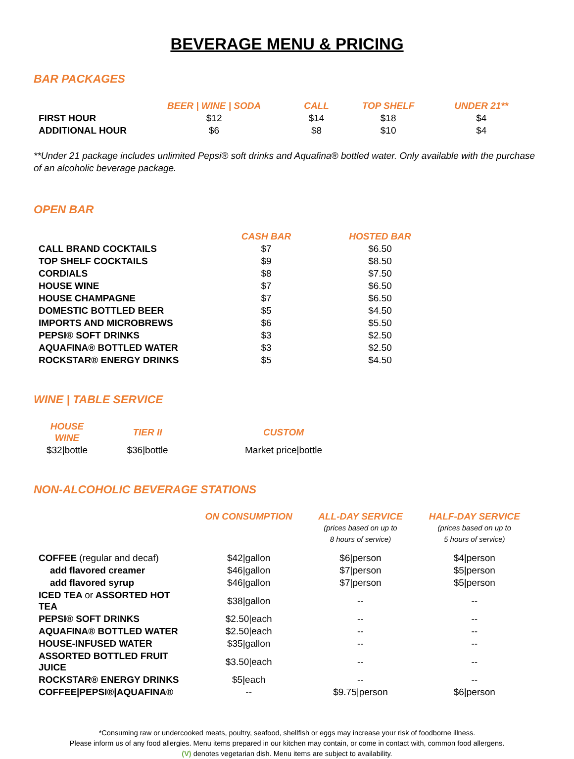BEVERAGE MENU & PRICING
BAR PACKAGES
| | BEER / WINE / SODA | CALL | TOP SHELF | UNDER 21** |
| --- | --- | --- | --- | --- |
| FIRST HOUR | $12 | $14 | $18 | $4 |
| ADDITIONAL HOUR | $6 | $8 | $10 | $4 |
**Under 21 package includes unlimited Pepsi® soft drinks and Aquafina® bottled water. Only available with the purchase of an alcoholic beverage package.
OPEN BAR
| | CASH BAR | HOSTED BAR |
| --- | --- | --- |
| CALL BRAND COCKTAILS | $7 | $6.50 |
| TOP SHELF COCKTAILS | $9 | $8.50 |
| CORDIALS | $8 | $7.50 |
| HOUSE WINE | $7 | $6.50 |
| HOUSE CHAMPAGNE | $7 | $6.50 |
| DOMESTIC BOTTLED BEER | $5 | $4.50 |
| IMPORTS AND MICROBREWS | $6 | $5.50 |
| PEPSI® SOFT DRINKS | $3 | $2.50 |
| AQUAFINA® BOTTLED WATER | $3 | $2.50 |
| ROCKSTAR® ENERGY DRINKS | $5 | $4.50 |
WINE | TABLE SERVICE
| HOUSE WINE | TIER II | CUSTOM |
| --- | --- | --- |
| $32/bottle | $36/bottle | Market price/bottle |
NON-ALCOHOLIC BEVERAGE STATIONS
| | ON CONSUMPTION | ALL-DAY SERVICE (prices based on up to 8 hours of service) | HALF-DAY SERVICE (prices based on up to 5 hours of service) |
| --- | --- | --- | --- |
| COFFEE (regular and decaf) | $42/gallon | $6/person | $4/person |
| add flavored creamer | $46/gallon | $7/person | $5/person |
| add flavored syrup | $46/gallon | $7/person | $5/person |
| ICED TEA or ASSORTED HOT TEA | $38/gallon | -- | -- |
| PEPSI® SOFT DRINKS | $2.50/each | -- | -- |
| AQUAFINA® BOTTLED WATER | $2.50/each | -- | -- |
| HOUSE-INFUSED WATER | $35/gallon | -- | -- |
| ASSORTED BOTTLED FRUIT JUICE | $3.50/each | -- | -- |
| ROCKSTAR® ENERGY DRINKS | $5/each | -- | -- |
| COFFEE/PEPSI®/AQUAFINA® | -- | $9.75/person | $6/person |
*Consuming raw or undercooked meats, poultry, seafood, shellfish or eggs may increase your risk of foodborne illness.
Please inform us of any food allergies. Menu items prepared in our kitchen may contain, or come in contact with, common food allergens.
(V) denotes vegetarian dish. Menu items are subject to availability.